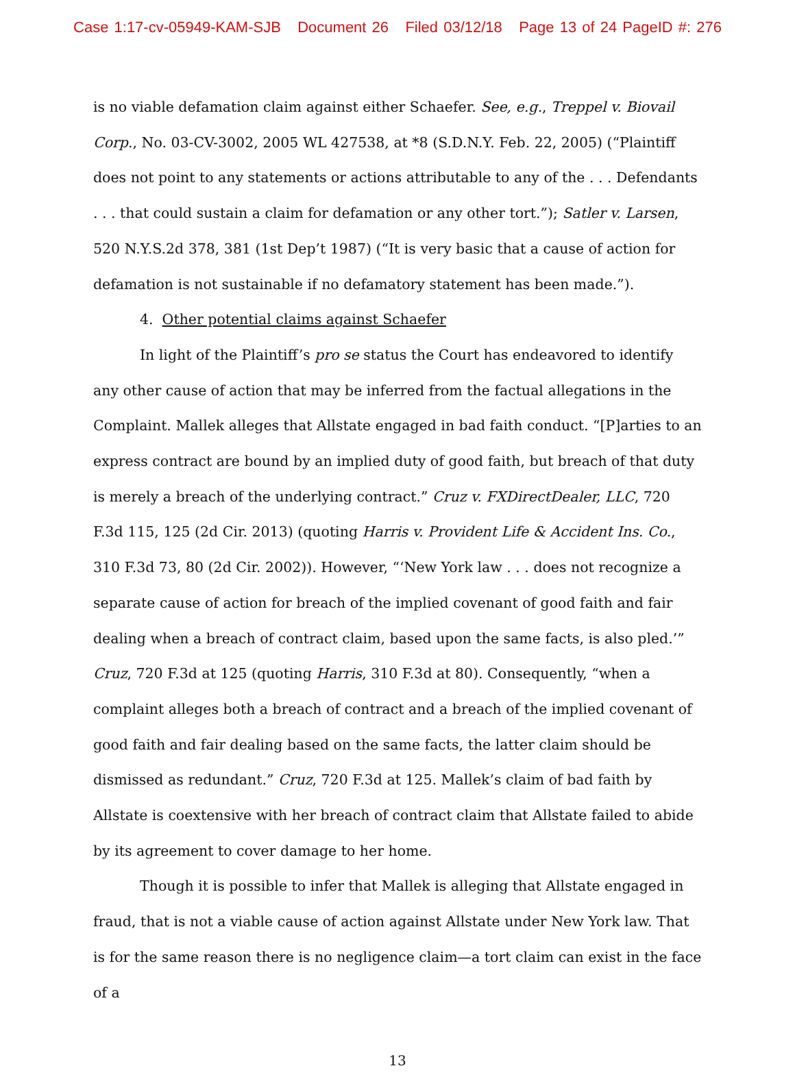Case 1:17-cv-05949-KAM-SJB Document 26 Filed 03/12/18 Page 13 of 24 PageID #: 276
is no viable defamation claim against either Schaefer. See, e.g., Treppel v. Biovail Corp., No. 03-CV-3002, 2005 WL 427538, at *8 (S.D.N.Y. Feb. 22, 2005) (“Plaintiff does not point to any statements or actions attributable to any of the . . . Defendants . . . that could sustain a claim for defamation or any other tort.”); Satler v. Larsen, 520 N.Y.S.2d 378, 381 (1st Dep’t 1987) (“It is very basic that a cause of action for defamation is not sustainable if no defamatory statement has been made.”).
4. Other potential claims against Schaefer
In light of the Plaintiff’s pro se status the Court has endeavored to identify any other cause of action that may be inferred from the factual allegations in the Complaint. Mallek alleges that Allstate engaged in bad faith conduct. “[P]arties to an express contract are bound by an implied duty of good faith, but breach of that duty is merely a breach of the underlying contract.” Cruz v. FXDirectDealer, LLC, 720 F.3d 115, 125 (2d Cir. 2013) (quoting Harris v. Provident Life & Accident Ins. Co., 310 F.3d 73, 80 (2d Cir. 2002)). However, “‘New York law . . . does not recognize a separate cause of action for breach of the implied covenant of good faith and fair dealing when a breach of contract claim, based upon the same facts, is also pled.’” Cruz, 720 F.3d at 125 (quoting Harris, 310 F.3d at 80). Consequently, “when a complaint alleges both a breach of contract and a breach of the implied covenant of good faith and fair dealing based on the same facts, the latter claim should be dismissed as redundant.” Cruz, 720 F.3d at 125. Mallek’s claim of bad faith by Allstate is coextensive with her breach of contract claim that Allstate failed to abide by its agreement to cover damage to her home.
Though it is possible to infer that Mallek is alleging that Allstate engaged in fraud, that is not a viable cause of action against Allstate under New York law. That is for the same reason there is no negligence claim—a tort claim can exist in the face of a
13